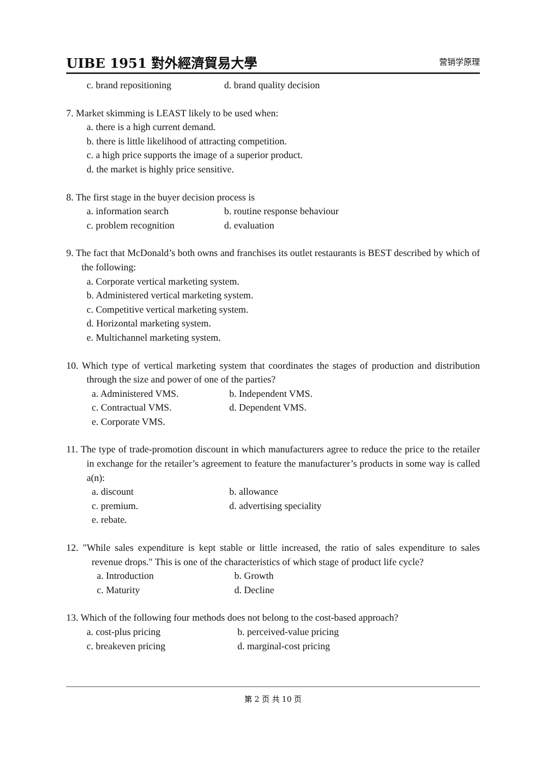UIBE 1951 對外經濟貿易大學
营销学原理
c. brand repositioning d. brand quality decision
7. Market skimming is LEAST likely to be used when:
a. there is a high current demand.
b. there is little likelihood of attracting competition.
c. a high price supports the image of a superior product.
d. the market is highly price sensitive.
8. The first stage in the buyer decision process is
a. information search b. routine response behaviour
c. problem recognition d. evaluation
9. The fact that McDonald’s both owns and franchises its outlet restaurants is BEST described by which of the following:
a. Corporate vertical marketing system.
b. Administered vertical marketing system.
c. Competitive vertical marketing system.
d. Horizontal marketing system.
e. Multichannel marketing system.
10. Which type of vertical marketing system that coordinates the stages of production and distribution through the size and power of one of the parties?
a. Administered VMS. b. Independent VMS.
c. Contractual VMS. d. Dependent VMS.
e. Corporate VMS.
11. The type of trade-promotion discount in which manufacturers agree to reduce the price to the retailer in exchange for the retailer’s agreement to feature the manufacturer’s products in some way is called a(n):
a. discount b. allowance
c. premium. d. advertising speciality
e. rebate.
12. "While sales expenditure is kept stable or little increased, the ratio of sales expenditure to sales revenue drops." This is one of the characteristics of which stage of product life cycle?
a. Introduction b. Growth
c. Maturity d. Decline
13. Which of the following four methods does not belong to the cost-based approach?
a. cost-plus pricing b. perceived-value pricing
c. breakeven pricing d. marginal-cost pricing
第 2 页 共 10 页